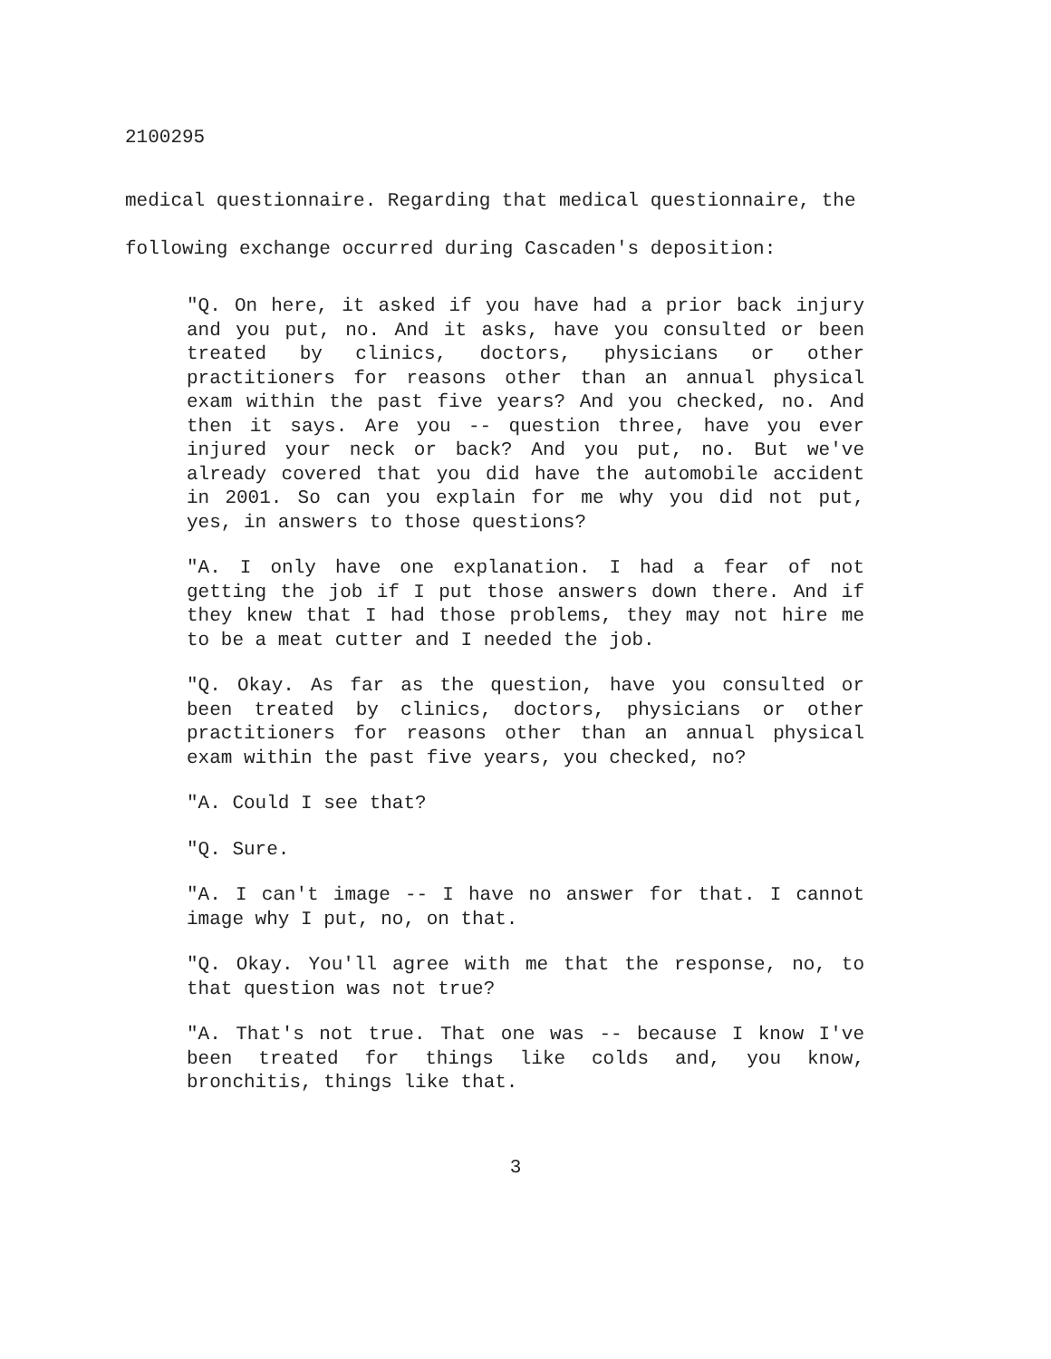2100295
medical questionnaire. Regarding that medical questionnaire, the following exchange occurred during Cascaden's deposition:
"Q. On here, it asked if you have had a prior back injury and you put, no. And it asks, have you consulted or been treated by clinics, doctors, physicians or other practitioners for reasons other than an annual physical exam within the past five years? And you checked, no. And then it says. Are you -- question three, have you ever injured your neck or back? And you put, no. But we've already covered that you did have the automobile accident in 2001. So can you explain for me why you did not put, yes, in answers to those questions?
"A. I only have one explanation. I had a fear of not getting the job if I put those answers down there. And if they knew that I had those problems, they may not hire me to be a meat cutter and I needed the job.
"Q. Okay. As far as the question, have you consulted or been treated by clinics, doctors, physicians or other practitioners for reasons other than an annual physical exam within the past five years, you checked, no?
"A. Could I see that?
"Q. Sure.
"A. I can't image -- I have no answer for that. I cannot image why I put, no, on that.
"Q. Okay. You'll agree with me that the response, no, to that question was not true?
"A. That's not true. That one was -- because I know I've been treated for things like colds and, you know, bronchitis, things like that.
3